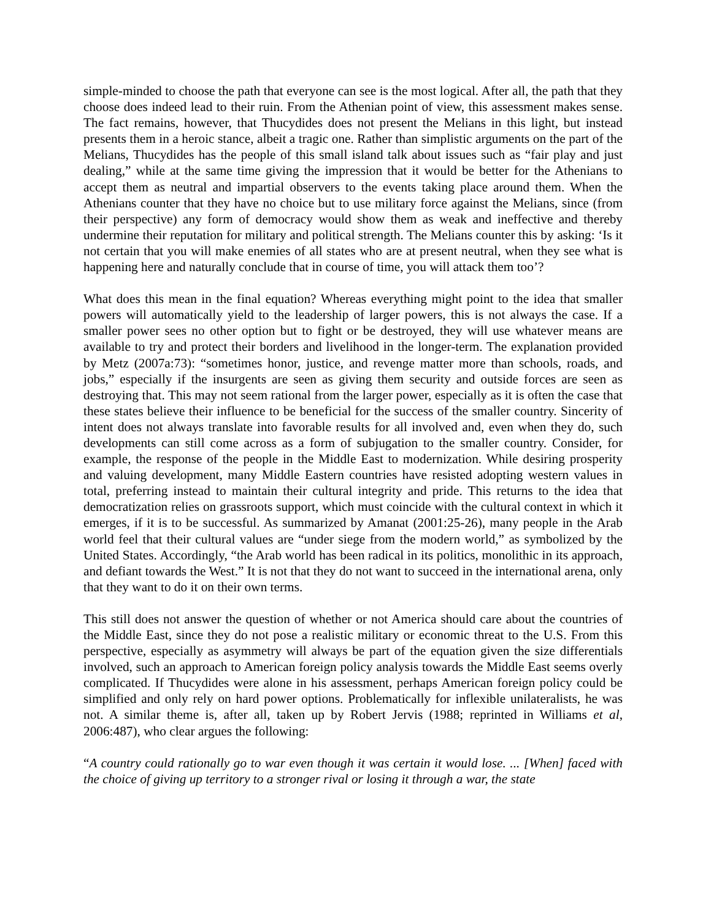simple-minded to choose the path that everyone can see is the most logical. After all, the path that they choose does indeed lead to their ruin. From the Athenian point of view, this assessment makes sense. The fact remains, however, that Thucydides does not present the Melians in this light, but instead presents them in a heroic stance, albeit a tragic one. Rather than simplistic arguments on the part of the Melians, Thucydides has the people of this small island talk about issues such as “fair play and just dealing,” while at the same time giving the impression that it would be better for the Athenians to accept them as neutral and impartial observers to the events taking place around them. When the Athenians counter that they have no choice but to use military force against the Melians, since (from their perspective) any form of democracy would show them as weak and ineffective and thereby undermine their reputation for military and political strength. The Melians counter this by asking: ‘Is it not certain that you will make enemies of all states who are at present neutral, when they see what is happening here and naturally conclude that in course of time, you will attack them too’?
What does this mean in the final equation? Whereas everything might point to the idea that smaller powers will automatically yield to the leadership of larger powers, this is not always the case. If a smaller power sees no other option but to fight or be destroyed, they will use whatever means are available to try and protect their borders and livelihood in the longer-term. The explanation provided by Metz (2007a:73): “sometimes honor, justice, and revenge matter more than schools, roads, and jobs,” especially if the insurgents are seen as giving them security and outside forces are seen as destroying that. This may not seem rational from the larger power, especially as it is often the case that these states believe their influence to be beneficial for the success of the smaller country. Sincerity of intent does not always translate into favorable results for all involved and, even when they do, such developments can still come across as a form of subjugation to the smaller country. Consider, for example, the response of the people in the Middle East to modernization. While desiring prosperity and valuing development, many Middle Eastern countries have resisted adopting western values in total, preferring instead to maintain their cultural integrity and pride. This returns to the idea that democratization relies on grassroots support, which must coincide with the cultural context in which it emerges, if it is to be successful. As summarized by Amanat (2001:25-26), many people in the Arab world feel that their cultural values are “under siege from the modern world,” as symbolized by the United States. Accordingly, “the Arab world has been radical in its politics, monolithic in its approach, and defiant towards the West.” It is not that they do not want to succeed in the international arena, only that they want to do it on their own terms.
This still does not answer the question of whether or not America should care about the countries of the Middle East, since they do not pose a realistic military or economic threat to the U.S. From this perspective, especially as asymmetry will always be part of the equation given the size differentials involved, such an approach to American foreign policy analysis towards the Middle East seems overly complicated. If Thucydides were alone in his assessment, perhaps American foreign policy could be simplified and only rely on hard power options. Problematically for inflexible unilateralists, he was not. A similar theme is, after all, taken up by Robert Jervis (1988; reprinted in Williams et al, 2006:487), who clear argues the following:
“A country could rationally go to war even though it was certain it would lose. ... [When] faced with the choice of giving up territory to a stronger rival or losing it through a war, the state